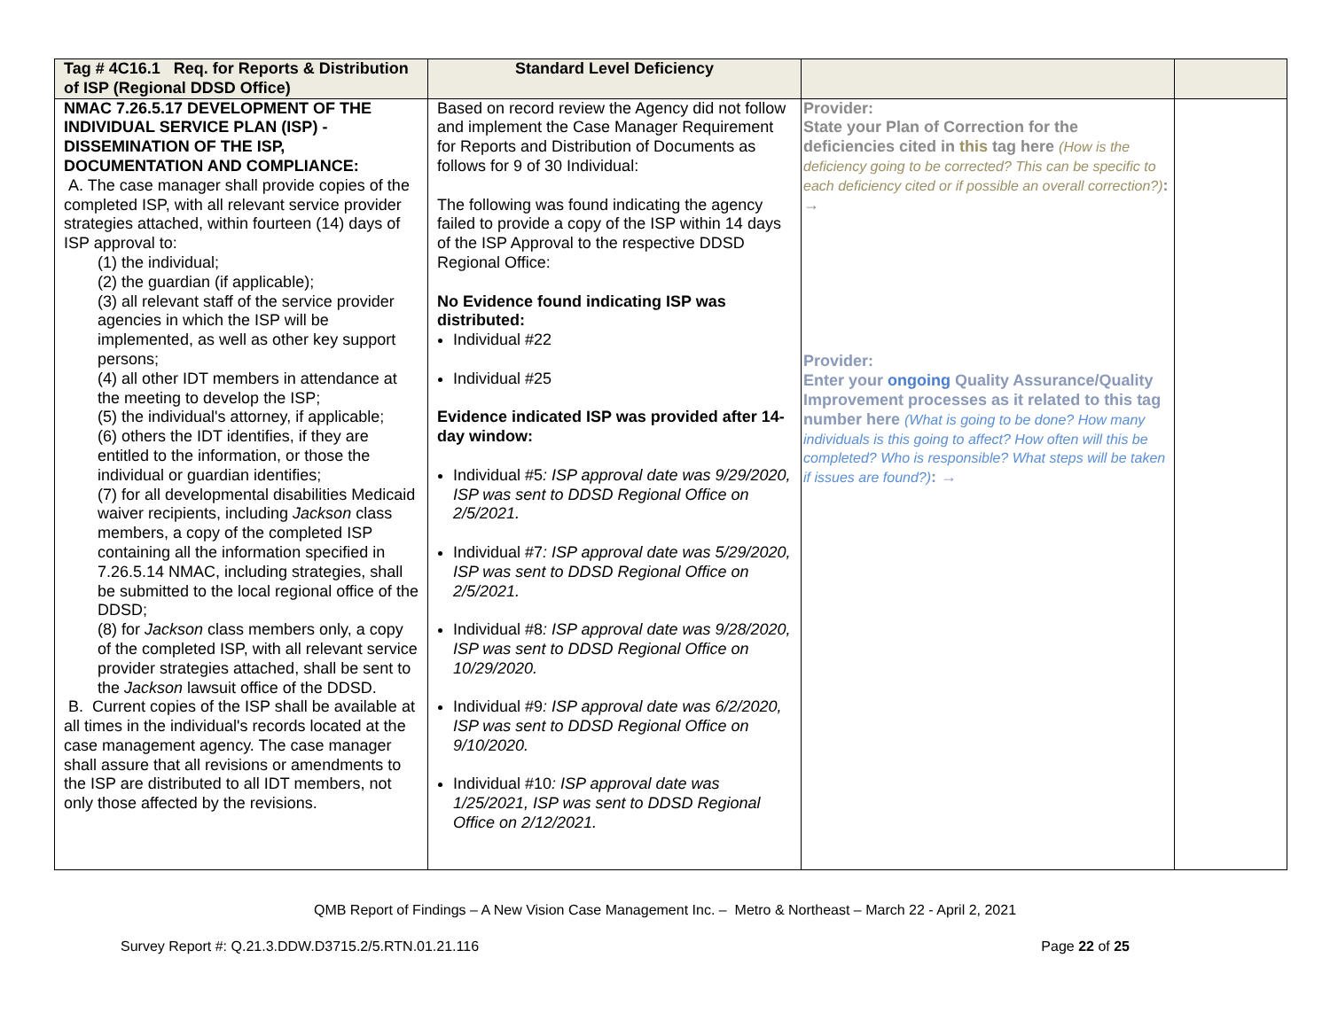| Tag # 4C16.1 Req. for Reports & Distribution of ISP (Regional DDSD Office) | Standard Level Deficiency | | |
| --- | --- | --- | --- |
| NMAC 7.26.5.17 DEVELOPMENT OF THE INDIVIDUAL SERVICE PLAN (ISP) - DISSEMINATION OF THE ISP, DOCUMENTATION AND COMPLIANCE: A. The case manager shall provide copies of the completed ISP, with all relevant service provider strategies attached, within fourteen (14) days of ISP approval to: (1) the individual; (2) the guardian (if applicable); (3) all relevant staff of the service provider agencies in which the ISP will be implemented, as well as other key support persons; (4) all other IDT members in attendance at the meeting to develop the ISP; (5) the individual's attorney, if applicable; (6) others the IDT identifies, if they are entitled to the information, or those the individual or guardian identifies; (7) for all developmental disabilities Medicaid waiver recipients, including Jackson class members, a copy of the completed ISP containing all the information specified in 7.26.5.14 NMAC, including strategies, shall be submitted to the local regional office of the DDSD; (8) for Jackson class members only, a copy of the completed ISP, with all relevant service provider strategies attached, shall be sent to the Jackson lawsuit office of the DDSD. B. Current copies of the ISP shall be available at all times in the individual's records located at the case management agency. The case manager shall assure that all revisions or amendments to the ISP are distributed to all IDT members, not only those affected by the revisions. | Based on record review the Agency did not follow and implement the Case Manager Requirement for Reports and Distribution of Documents as follows for 9 of 30 Individual: The following was found indicating the agency failed to provide a copy of the ISP within 14 days of the ISP Approval to the respective DDSD Regional Office: No Evidence found indicating ISP was distributed: Individual #22 Individual #25 Evidence indicated ISP was provided after 14-day window: Individual #5 : ISP approval date was 9/29/2020, ISP was sent to DDSD Regional Office on 2/5/2021. Individual #7 : ISP approval date was 5/29/2020, ISP was sent to DDSD Regional Office on 2/5/2021. Individual #8 : ISP approval date was 9/28/2020, ISP was sent to DDSD Regional Office on 10/29/2020. Individual #9 : ISP approval date was 6/2/2020, ISP was sent to DDSD Regional Office on 9/10/2020. Individual #10 : ISP approval date was 1/25/2021, ISP was sent to DDSD Regional Office on 2/12/2021. | Provider: State your Plan of Correction for the deficiencies cited in this tag here (How is the deficiency going to be corrected? This can be specific to each deficiency cited or if possible an overall correction?) : → Provider: Enter your ongoing Quality Assurance/Quality Improvement processes as it related to this tag number here (What is going to be done? How many individuals is this going to affect? How often will this be completed? Who is responsible? What steps will be taken if issues are found?) : → | |
QMB Report of Findings – A New Vision Case Management Inc. – Metro & Northeast – March 22 - April 2, 2021
Survey Report #: Q.21.3.DDW.D3715.2/5.RTN.01.21.116 Page 22 of 25